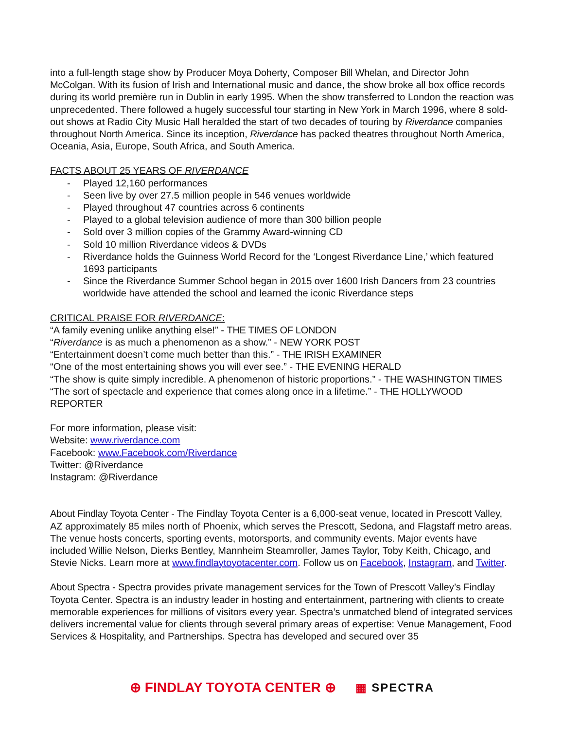into a full-length stage show by Producer Moya Doherty, Composer Bill Whelan, and Director John McColgan. With its fusion of Irish and International music and dance, the show broke all box office records during its world première run in Dublin in early 1995. When the show transferred to London the reaction was unprecedented. There followed a hugely successful tour starting in New York in March 1996, where 8 sold-out shows at Radio City Music Hall heralded the start of two decades of touring by Riverdance companies throughout North America. Since its inception, Riverdance has packed theatres throughout North America, Oceania, Asia, Europe, South Africa, and South America.
FACTS ABOUT 25 YEARS OF RIVERDANCE
- Played 12,160 performances
- Seen live by over 27.5 million people in 546 venues worldwide
- Played throughout 47 countries across 6 continents
- Played to a global television audience of more than 300 billion people
- Sold over 3 million copies of the Grammy Award-winning CD
- Sold 10 million Riverdance videos & DVDs
- Riverdance holds the Guinness World Record for the ‘Longest Riverdance Line,’ which featured 1693 participants
- Since the Riverdance Summer School began in 2015 over 1600 Irish Dancers from 23 countries worldwide have attended the school and learned the iconic Riverdance steps
CRITICAL PRAISE FOR RIVERDANCE:
“A family evening unlike anything else!” - THE TIMES OF LONDON
“Riverdance is as much a phenomenon as a show.” - NEW YORK POST
“Entertainment doesn’t come much better than this.” - THE IRISH EXAMINER
“One of the most entertaining shows you will ever see.” - THE EVENING HERALD
“The show is quite simply incredible. A phenomenon of historic proportions.” - THE WASHINGTON TIMES
“The sort of spectacle and experience that comes along once in a lifetime.” - THE HOLLYWOOD REPORTER
For more information, please visit:
Website: www.riverdance.com
Facebook: www.Facebook.com/Riverdance
Twitter: @Riverdance
Instagram: @Riverdance
About Findlay Toyota Center - The Findlay Toyota Center is a 6,000-seat venue, located in Prescott Valley, AZ approximately 85 miles north of Phoenix, which serves the Prescott, Sedona, and Flagstaff metro areas. The venue hosts concerts, sporting events, motorsports, and community events. Major events have included Willie Nelson, Dierks Bentley, Mannheim Steamroller, James Taylor, Toby Keith, Chicago, and Stevie Nicks. Learn more at www.findlaytoyotacenter.com. Follow us on Facebook, Instagram, and Twitter.
About Spectra - Spectra provides private management services for the Town of Prescott Valley’s Findlay Toyota Center. Spectra is an industry leader in hosting and entertainment, partnering with clients to create memorable experiences for millions of visitors every year. Spectra’s unmatched blend of integrated services delivers incremental value for clients through several primary areas of expertise: Venue Management, Food Services & Hospitality, and Partnerships. Spectra has developed and secured over 35
⊕ FINDLAY TOYOTA CENTER ⊕
▦ SPECTRA